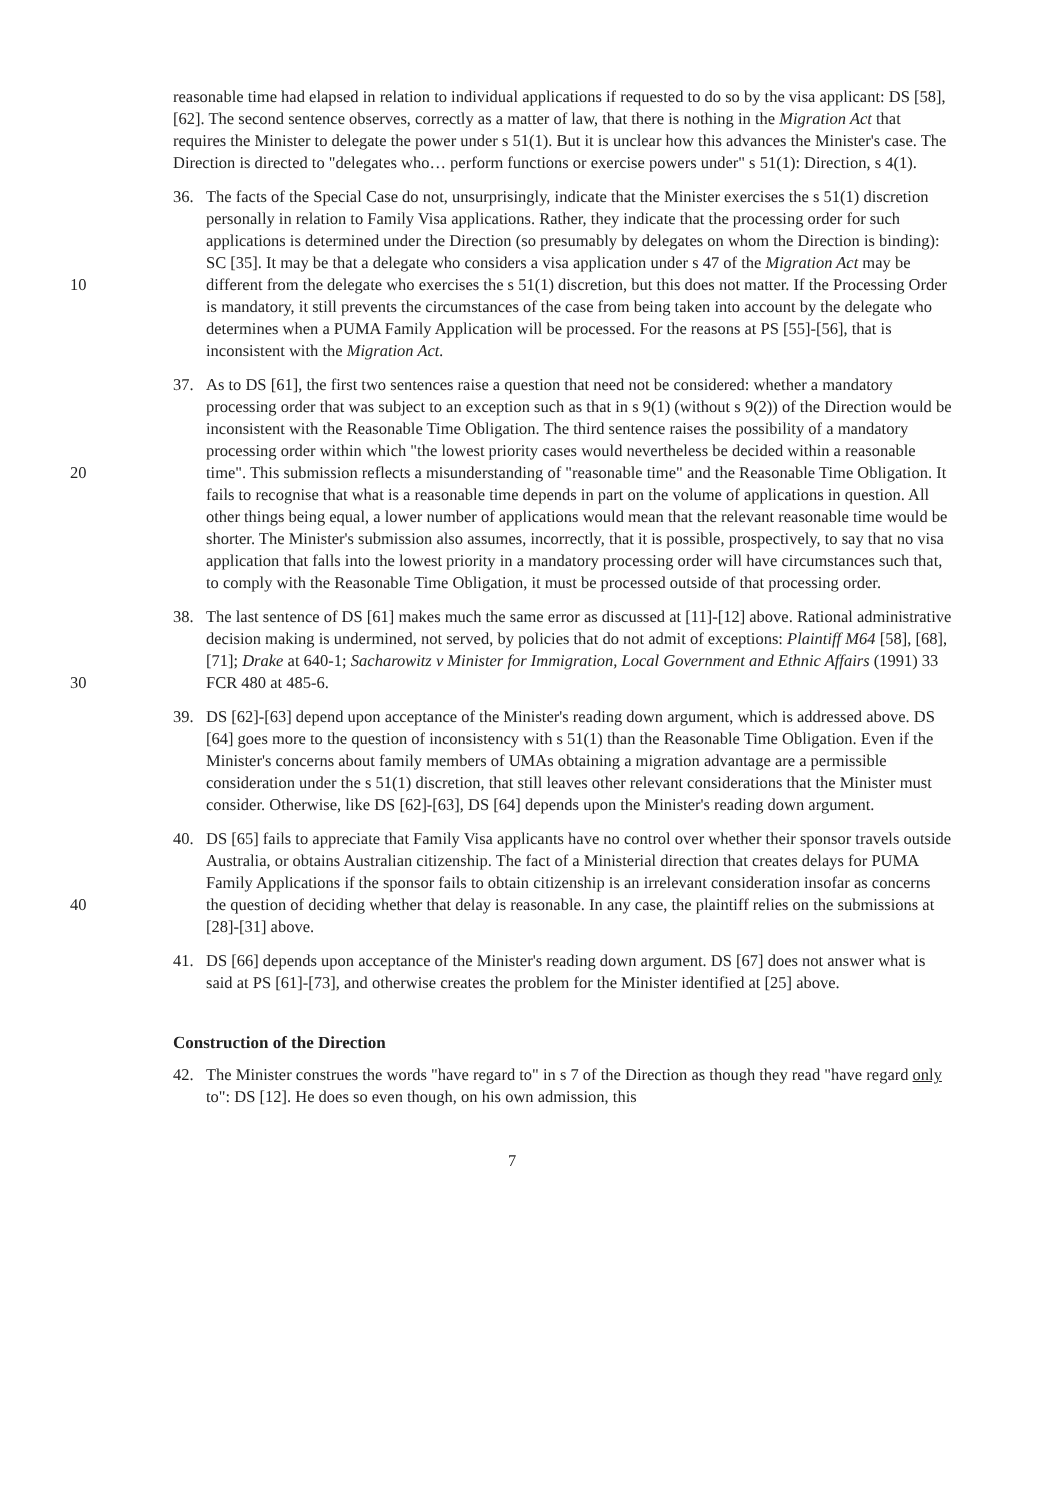reasonable time had elapsed in relation to individual applications if requested to do so by the visa applicant: DS [58], [62]. The second sentence observes, correctly as a matter of law, that there is nothing in the Migration Act that requires the Minister to delegate the power under s 51(1). But it is unclear how this advances the Minister's case. The Direction is directed to "delegates who… perform functions or exercise powers under" s 51(1): Direction, s 4(1).
10 36. The facts of the Special Case do not, unsurprisingly, indicate that the Minister exercises the s 51(1) discretion personally in relation to Family Visa applications. Rather, they indicate that the processing order for such applications is determined under the Direction (so presumably by delegates on whom the Direction is binding): SC [35]. It may be that a delegate who considers a visa application under s 47 of the Migration Act may be different from the delegate who exercises the s 51(1) discretion, but this does not matter. If the Processing Order is mandatory, it still prevents the circumstances of the case from being taken into account by the delegate who determines when a PUMA Family Application will be processed. For the reasons at PS [55]-[56], that is inconsistent with the Migration Act.
20 37. As to DS [61], the first two sentences raise a question that need not be considered: whether a mandatory processing order that was subject to an exception such as that in s 9(1) (without s 9(2)) of the Direction would be inconsistent with the Reasonable Time Obligation. The third sentence raises the possibility of a mandatory processing order within which "the lowest priority cases would nevertheless be decided within a reasonable time". This submission reflects a misunderstanding of "reasonable time" and the Reasonable Time Obligation. It fails to recognise that what is a reasonable time depends in part on the volume of applications in question. All other things being equal, a lower number of applications would mean that the relevant reasonable time would be shorter. The Minister's submission also assumes, incorrectly, that it is possible, prospectively, to say that no visa application that falls into the lowest priority in a mandatory processing order will have circumstances such that, to comply with the Reasonable Time Obligation, it must be processed outside of that processing order.
30 38. The last sentence of DS [61] makes much the same error as discussed at [11]-[12] above. Rational administrative decision making is undermined, not served, by policies that do not admit of exceptions: Plaintiff M64 [58], [68], [71]; Drake at 640-1; Sacharowitz v Minister for Immigration, Local Government and Ethnic Affairs (1991) 33 FCR 480 at 485-6.
39. DS [62]-[63] depend upon acceptance of the Minister's reading down argument, which is addressed above. DS [64] goes more to the question of inconsistency with s 51(1) than the Reasonable Time Obligation. Even if the Minister's concerns about family members of UMAs obtaining a migration advantage are a permissible consideration under the s 51(1) discretion, that still leaves other relevant considerations that the Minister must consider. Otherwise, like DS [62]-[63], DS [64] depends upon the Minister's reading down argument.
40 40. DS [65] fails to appreciate that Family Visa applicants have no control over whether their sponsor travels outside Australia, or obtains Australian citizenship. The fact of a Ministerial direction that creates delays for PUMA Family Applications if the sponsor fails to obtain citizenship is an irrelevant consideration insofar as concerns the question of deciding whether that delay is reasonable. In any case, the plaintiff relies on the submissions at [28]-[31] above.
41. DS [66] depends upon acceptance of the Minister's reading down argument. DS [67] does not answer what is said at PS [61]-[73], and otherwise creates the problem for the Minister identified at [25] above.
Construction of the Direction
42. The Minister construes the words "have regard to" in s 7 of the Direction as though they read "have regard only to": DS [12]. He does so even though, on his own admission, this
7